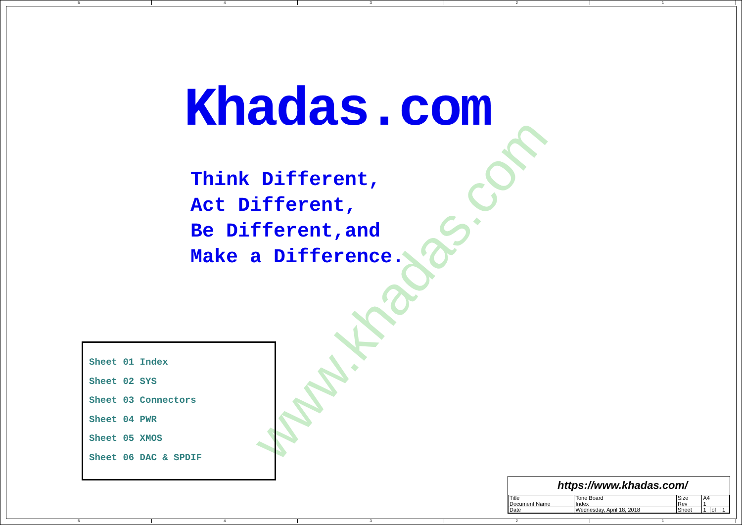5 4 3 2 1
5 4 3 2 1
www.khadas.com
Khadas.com
Think Different,
Act Different,
Be Different,and
Make a Difference.
Sheet 01 Index
Sheet 02 SYS
Sheet 03 Connectors
Sheet 04 PWR
Sheet 05 XMOS
Sheet 06 DAC & SPDIF
https://www.khadas.com/
| Title | Tone Board | Size | A4 | | |
| Document Name | Index | Rev | 1 | | |
| Date | Wednesday, April 18, 2018 | Sheet | 1 | of | 1 |